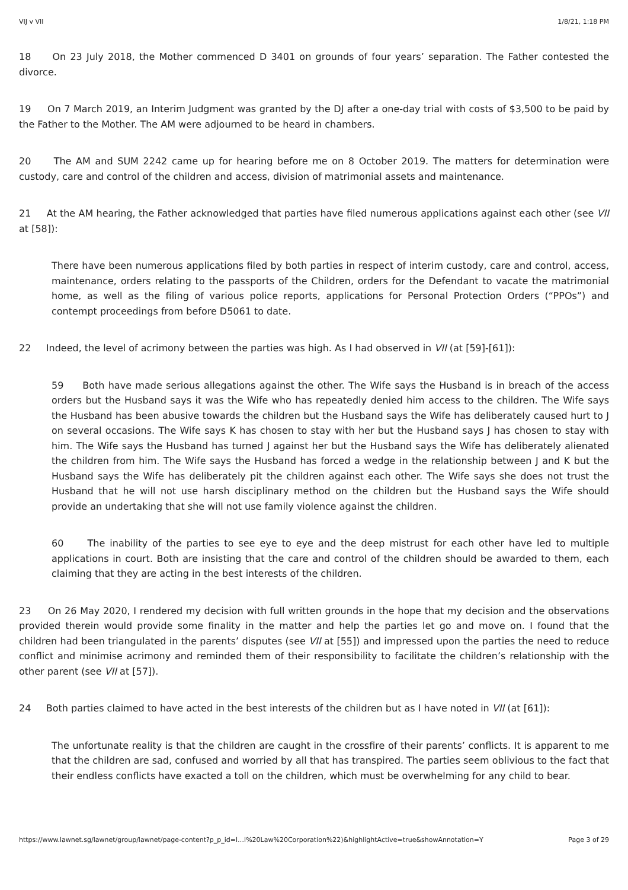VIJ v VII 1/8/21, 1:18 PM
18 On 23 July 2018, the Mother commenced D 3401 on grounds of four years’ separation. The Father contested the divorce.
19 On 7 March 2019, an Interim Judgment was granted by the DJ after a one-day trial with costs of $3,500 to be paid by the Father to the Mother. The AM were adjourned to be heard in chambers.
20 The AM and SUM 2242 came up for hearing before me on 8 October 2019. The matters for determination were custody, care and control of the children and access, division of matrimonial assets and maintenance.
21 At the AM hearing, the Father acknowledged that parties have filed numerous applications against each other (see VII at [58]):
There have been numerous applications filed by both parties in respect of interim custody, care and control, access, maintenance, orders relating to the passports of the Children, orders for the Defendant to vacate the matrimonial home, as well as the filing of various police reports, applications for Personal Protection Orders (“PPOs”) and contempt proceedings from before D5061 to date.
22 Indeed, the level of acrimony between the parties was high. As I had observed in VII (at [59]-[61]):
59 Both have made serious allegations against the other. The Wife says the Husband is in breach of the access orders but the Husband says it was the Wife who has repeatedly denied him access to the children. The Wife says the Husband has been abusive towards the children but the Husband says the Wife has deliberately caused hurt to J on several occasions. The Wife says K has chosen to stay with her but the Husband says J has chosen to stay with him. The Wife says the Husband has turned J against her but the Husband says the Wife has deliberately alienated the children from him. The Wife says the Husband has forced a wedge in the relationship between J and K but the Husband says the Wife has deliberately pit the children against each other. The Wife says she does not trust the Husband that he will not use harsh disciplinary method on the children but the Husband says the Wife should provide an undertaking that she will not use family violence against the children.
60 The inability of the parties to see eye to eye and the deep mistrust for each other have led to multiple applications in court. Both are insisting that the care and control of the children should be awarded to them, each claiming that they are acting in the best interests of the children.
23 On 26 May 2020, I rendered my decision with full written grounds in the hope that my decision and the observations provided therein would provide some finality in the matter and help the parties let go and move on. I found that the children had been triangulated in the parents’ disputes (see VII at [55]) and impressed upon the parties the need to reduce conflict and minimise acrimony and reminded them of their responsibility to facilitate the children’s relationship with the other parent (see VII at [57]).
24 Both parties claimed to have acted in the best interests of the children but as I have noted in VII (at [61]):
The unfortunate reality is that the children are caught in the crossfire of their parents’ conflicts. It is apparent to me that the children are sad, confused and worried by all that has transpired. The parties seem oblivious to the fact that their endless conflicts have exacted a toll on the children, which must be overwhelming for any child to bear.
https://www.lawnet.sg/lawnet/group/lawnet/page-content?p_p_id=l…l%20Law%20Corporation%22)&highlightActive=true&showAnnotation=Y Page 3 of 29